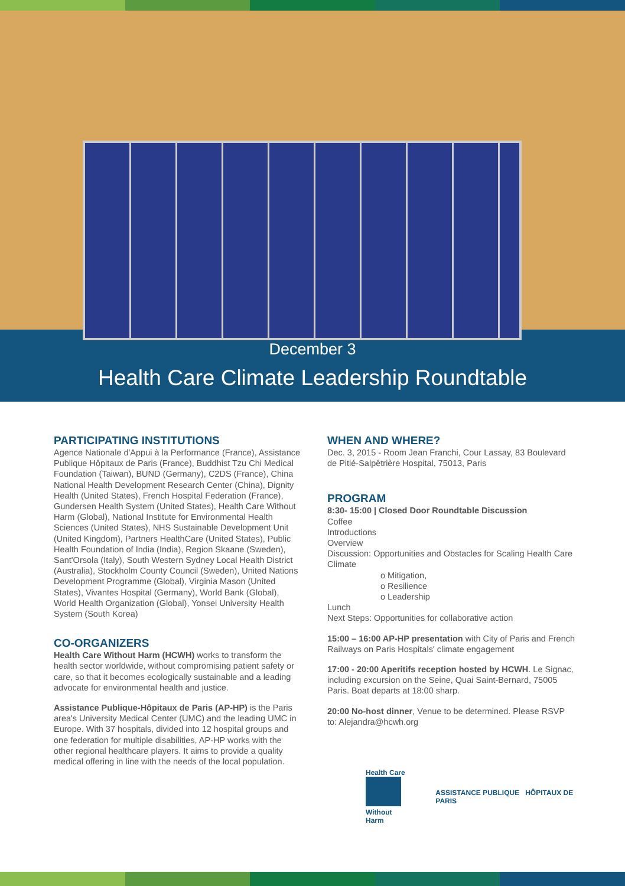December 3
Health Care Climate Leadership Roundtable
PARTICIPATING INSTITUTIONS
Agence Nationale d'Appui à la Performance (France), Assistance Publique Hôpitaux de Paris (France), Buddhist Tzu Chi Medical Foundation (Taiwan), BUND (Germany), C2DS (France), China National Health Development Research Center (China), Dignity Health (United States), French Hospital Federation (France), Gundersen Health System (United States), Health Care Without Harm (Global), National Institute for Environmental Health Sciences (United States), NHS Sustainable Development Unit (United Kingdom), Partners HealthCare (United States), Public Health Foundation of India (India), Region Skaane (Sweden), Sant'Orsola (Italy), South Western Sydney Local Health District (Australia), Stockholm County Council (Sweden), United Nations Development Programme (Global), Virginia Mason (United States), Vivantes Hospital (Germany), World Bank (Global), World Health Organization (Global), Yonsei University Health System (South Korea)
CO-ORGANIZERS
Health Care Without Harm (HCWH) works to transform the health sector worldwide, without compromising patient safety or care, so that it becomes ecologically sustainable and a leading advocate for environmental health and justice.
Assistance Publique-Hôpitaux de Paris (AP-HP) is the Paris area's University Medical Center (UMC) and the leading UMC in Europe. With 37 hospitals, divided into 12 hospital groups and one federation for multiple disabilities, AP-HP works with the other regional healthcare players. It aims to provide a quality medical offering in line with the needs of the local population.
WHEN AND WHERE?
Dec. 3, 2015 - Room Jean Franchi, Cour Lassay, 83 Boulevard de Pitié-Salpêtrière Hospital, 75013, Paris
PROGRAM
8:30- 15:00 | Closed Door Roundtable Discussion
Coffee
Introductions
Overview
Discussion: Opportunities and Obstacles for Scaling Health Care Climate
o Mitigation,
o Resilience
o Leadership
Lunch
Next Steps: Opportunities for collaborative action
15:00 – 16:00 AP-HP presentation with City of Paris and French Railways on Paris Hospitals' climate engagement
17:00 - 20:00 Aperitifs reception hosted by HCWH. Le Signac, including excursion on the Seine, Quai Saint-Bernard, 75005 Paris. Boat departs at 18:00 sharp.
20:00 No-host dinner, Venue to be determined. Please RSVP to: Alejandra@hcwh.org
Health Care
Without Harm
ASSISTANCE PUBLIQUE HÔPITAUX DE PARIS